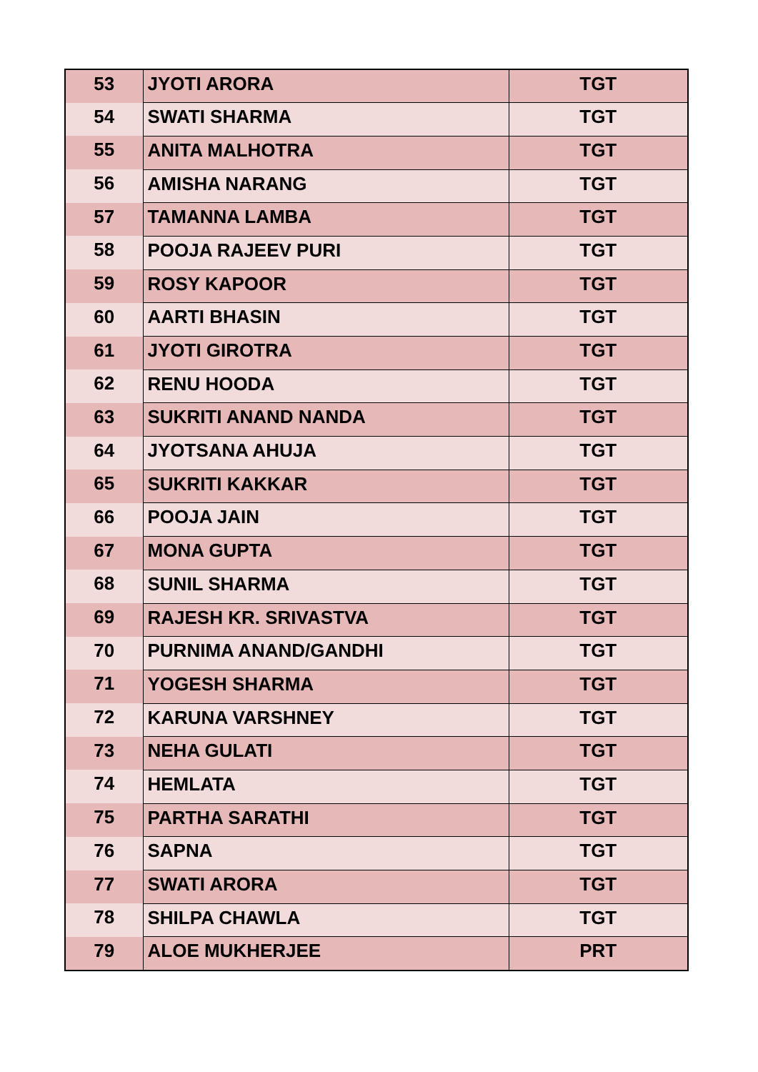| 53 | JYOTI ARORA | TGT |
| 54 | SWATI SHARMA | TGT |
| 55 | ANITA MALHOTRA | TGT |
| 56 | AMISHA NARANG | TGT |
| 57 | TAMANNA LAMBA | TGT |
| 58 | POOJA RAJEEV PURI | TGT |
| 59 | ROSY KAPOOR | TGT |
| 60 | AARTI BHASIN | TGT |
| 61 | JYOTI GIROTRA | TGT |
| 62 | RENU HOODA | TGT |
| 63 | SUKRITI ANAND NANDA | TGT |
| 64 | JYOTSANA AHUJA | TGT |
| 65 | SUKRITI KAKKAR | TGT |
| 66 | POOJA JAIN | TGT |
| 67 | MONA GUPTA | TGT |
| 68 | SUNIL SHARMA | TGT |
| 69 | RAJESH KR. SRIVASTVA | TGT |
| 70 | PURNIMA ANAND/GANDHI | TGT |
| 71 | YOGESH SHARMA | TGT |
| 72 | KARUNA VARSHNEY | TGT |
| 73 | NEHA GULATI | TGT |
| 74 | HEMLATA | TGT |
| 75 | PARTHA SARATHI | TGT |
| 76 | SAPNA | TGT |
| 77 | SWATI ARORA | TGT |
| 78 | SHILPA CHAWLA | TGT |
| 79 | ALOE MUKHERJEE | PRT |